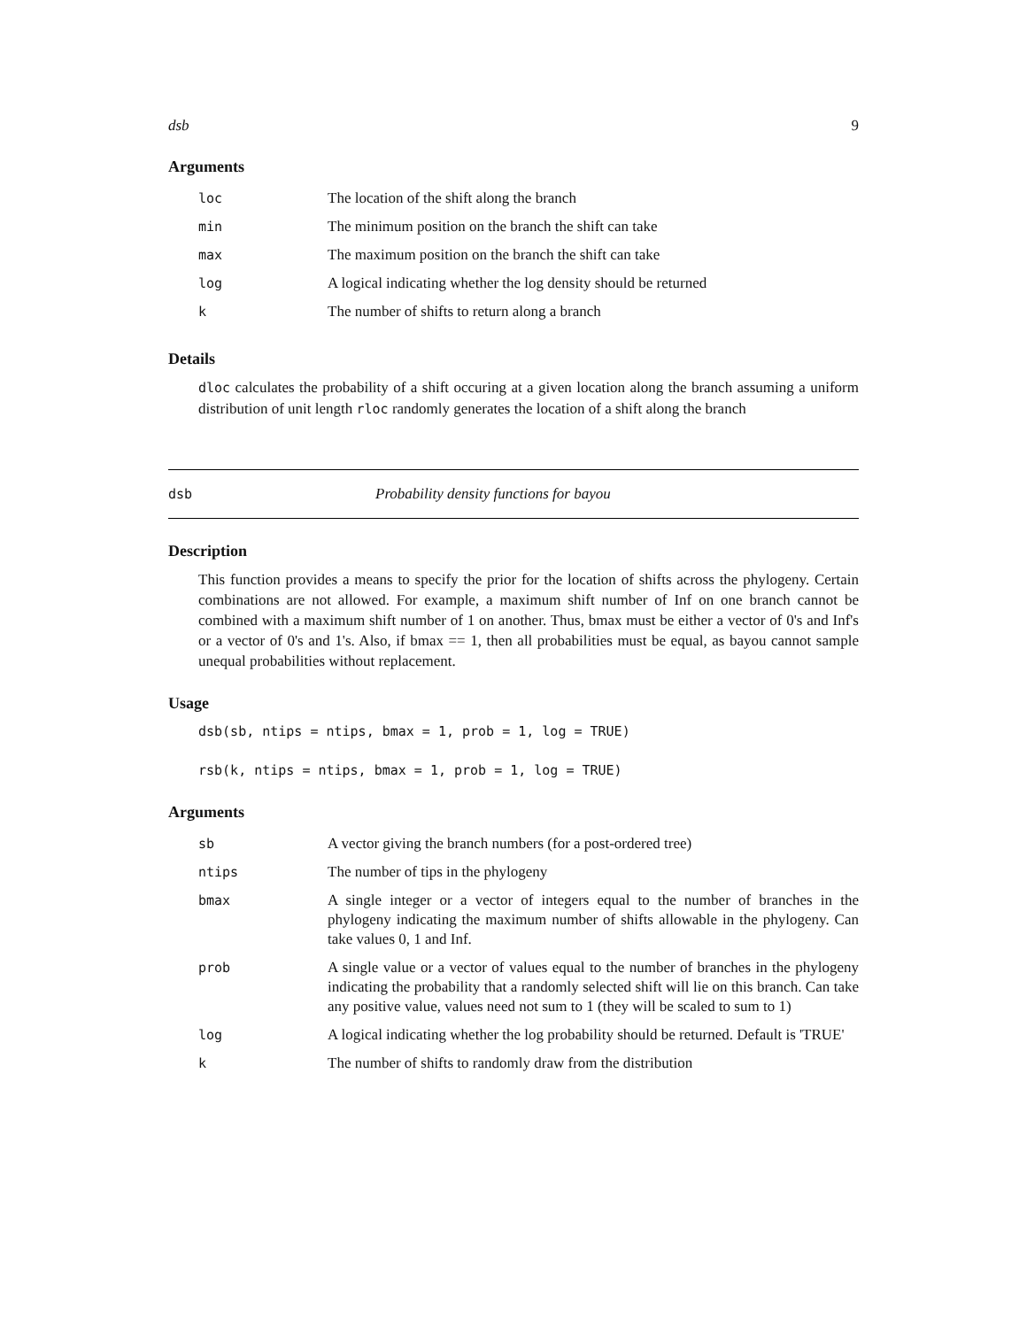dsb 9
Arguments
| loc | The location of the shift along the branch |
| min | The minimum position on the branch the shift can take |
| max | The maximum position on the branch the shift can take |
| log | A logical indicating whether the log density should be returned |
| k | The number of shifts to return along a branch |
Details
dloc calculates the probability of a shift occuring at a given location along the branch assuming a uniform distribution of unit length rloc randomly generates the location of a shift along the branch
dsb Probability density functions for bayou
Description
This function provides a means to specify the prior for the location of shifts across the phylogeny. Certain combinations are not allowed. For example, a maximum shift number of Inf on one branch cannot be combined with a maximum shift number of 1 on another. Thus, bmax must be either a vector of 0's and Inf's or a vector of 0's and 1's. Also, if bmax == 1, then all probabilities must be equal, as bayou cannot sample unequal probabilities without replacement.
Usage
dsb(sb, ntips = ntips, bmax = 1, prob = 1, log = TRUE)

rsb(k, ntips = ntips, bmax = 1, prob = 1, log = TRUE)
Arguments
| sb | A vector giving the branch numbers (for a post-ordered tree) |
| ntips | The number of tips in the phylogeny |
| bmax | A single integer or a vector of integers equal to the number of branches in the phylogeny indicating the maximum number of shifts allowable in the phylogeny. Can take values 0, 1 and Inf. |
| prob | A single value or a vector of values equal to the number of branches in the phylogeny indicating the probability that a randomly selected shift will lie on this branch. Can take any positive value, values need not sum to 1 (they will be scaled to sum to 1) |
| log | A logical indicating whether the log probability should be returned. Default is 'TRUE' |
| k | The number of shifts to randomly draw from the distribution |